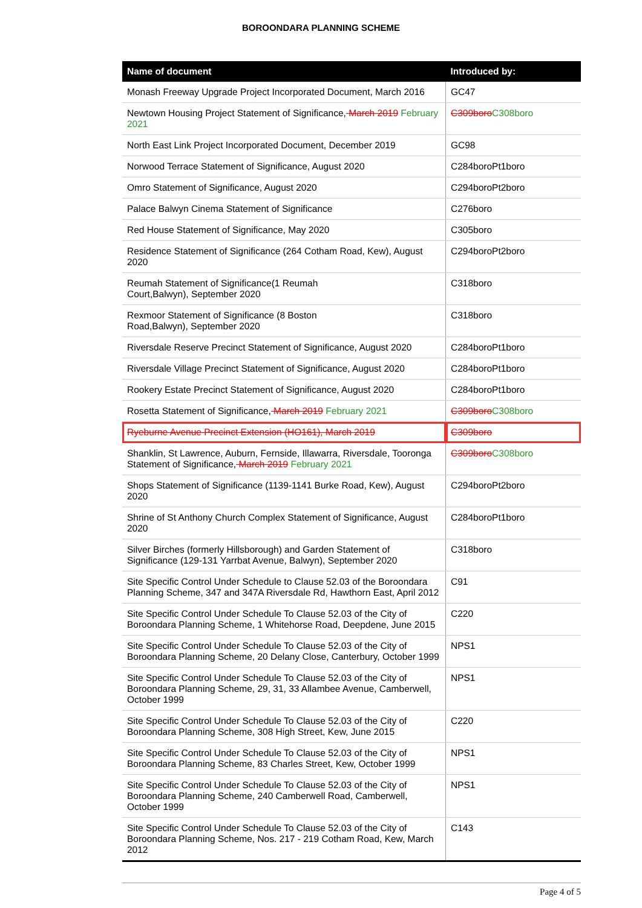BOROONDARA PLANNING SCHEME
| Name of document | Introduced by: |
| --- | --- |
| Monash Freeway Upgrade Project Incorporated Document, March 2016 | GC47 |
| Newtown Housing Project Statement of Significance, March 2019 February 2021 | C309boro C308boro |
| North East Link Project Incorporated Document, December 2019 | GC98 |
| Norwood Terrace Statement of Significance, August 2020 | C284boroPt1boro |
| Omro Statement of Significance, August 2020 | C294boroPt2boro |
| Palace Balwyn Cinema Statement of Significance | C276boro |
| Red House Statement of Significance, May 2020 | C305boro |
| Residence Statement of Significance (264 Cotham Road, Kew), August 2020 | C294boroPt2boro |
| Reumah Statement of Significance(1 Reumah Court,Balwyn), September 2020 | C318boro |
| Rexmoor Statement of Significance (8 Boston Road,Balwyn), September 2020 | C318boro |
| Riversdale Reserve Precinct Statement of Significance, August 2020 | C284boroPt1boro |
| Riversdale Village Precinct Statement of Significance, August 2020 | C284boroPt1boro |
| Rookery Estate Precinct Statement of Significance, August 2020 | C284boroPt1boro |
| Rosetta Statement of Significance, March 2019 February 2021 | C309boro C308boro |
| Ryeburne Avenue Precinct Extension (HO161), March 2019 | C309boro |
| Shanklin, St Lawrence, Auburn, Fernside, Illawarra, Riversdale, Tooronga Statement of Significance, March 2019 February 2021 | C309boro C308boro |
| Shops Statement of Significance (1139-1141 Burke Road, Kew), August 2020 | C294boroPt2boro |
| Shrine of St Anthony Church Complex Statement of Significance, August 2020 | C284boroPt1boro |
| Silver Birches (formerly Hillsborough) and Garden Statement of Significance (129-131 Yarrbat Avenue, Balwyn), September 2020 | C318boro |
| Site Specific Control Under Schedule to Clause 52.03 of the Boroondara Planning Scheme, 347 and 347A Riversdale Rd, Hawthorn East, April 2012 | C91 |
| Site Specific Control Under Schedule To Clause 52.03 of the City of Boroondara Planning Scheme, 1 Whitehorse Road, Deepdene, June 2015 | C220 |
| Site Specific Control Under Schedule To Clause 52.03 of the City of Boroondara Planning Scheme, 20 Delany Close, Canterbury, October 1999 | NPS1 |
| Site Specific Control Under Schedule To Clause 52.03 of the City of Boroondara Planning Scheme, 29, 31, 33 Allambee Avenue, Camberwell, October 1999 | NPS1 |
| Site Specific Control Under Schedule To Clause 52.03 of the City of Boroondara Planning Scheme, 308 High Street, Kew, June 2015 | C220 |
| Site Specific Control Under Schedule To Clause 52.03 of the City of Boroondara Planning Scheme, 83 Charles Street, Kew, October 1999 | NPS1 |
| Site Specific Control Under Schedule To Clause 52.03 of the City of Boroondara Planning Scheme, 240 Camberwell Road, Camberwell, October 1999 | NPS1 |
| Site Specific Control Under Schedule To Clause 52.03 of the City of Boroondara Planning Scheme, Nos. 217 - 219 Cotham Road, Kew, March 2012 | C143 |
Page 4 of 5